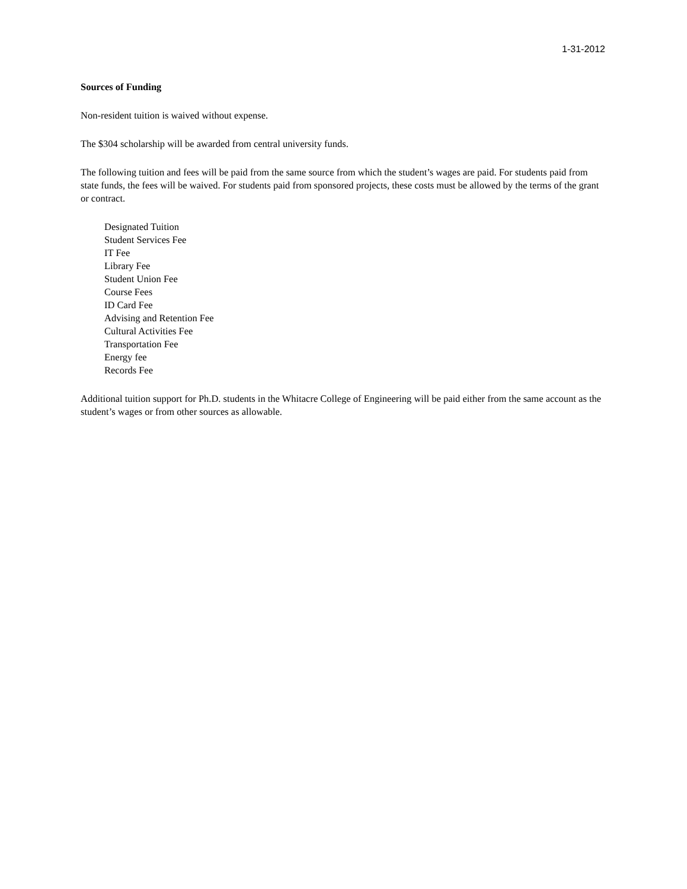1-31-2012
Sources of Funding
Non-resident tuition is waived without expense.
The $304 scholarship will be awarded from central university funds.
The following tuition and fees will be paid from the same source from which the student’s wages are paid. For students paid from state funds, the fees will be waived. For students paid from sponsored projects, these costs must be allowed by the terms of the grant or contract.
Designated Tuition
Student Services Fee
IT Fee
Library Fee
Student Union Fee
Course Fees
ID Card Fee
Advising and Retention Fee
Cultural Activities Fee
Transportation Fee
Energy fee
Records Fee
Additional tuition support for Ph.D. students in the Whitacre College of Engineering will be paid either from the same account as the student’s wages or from other sources as allowable.